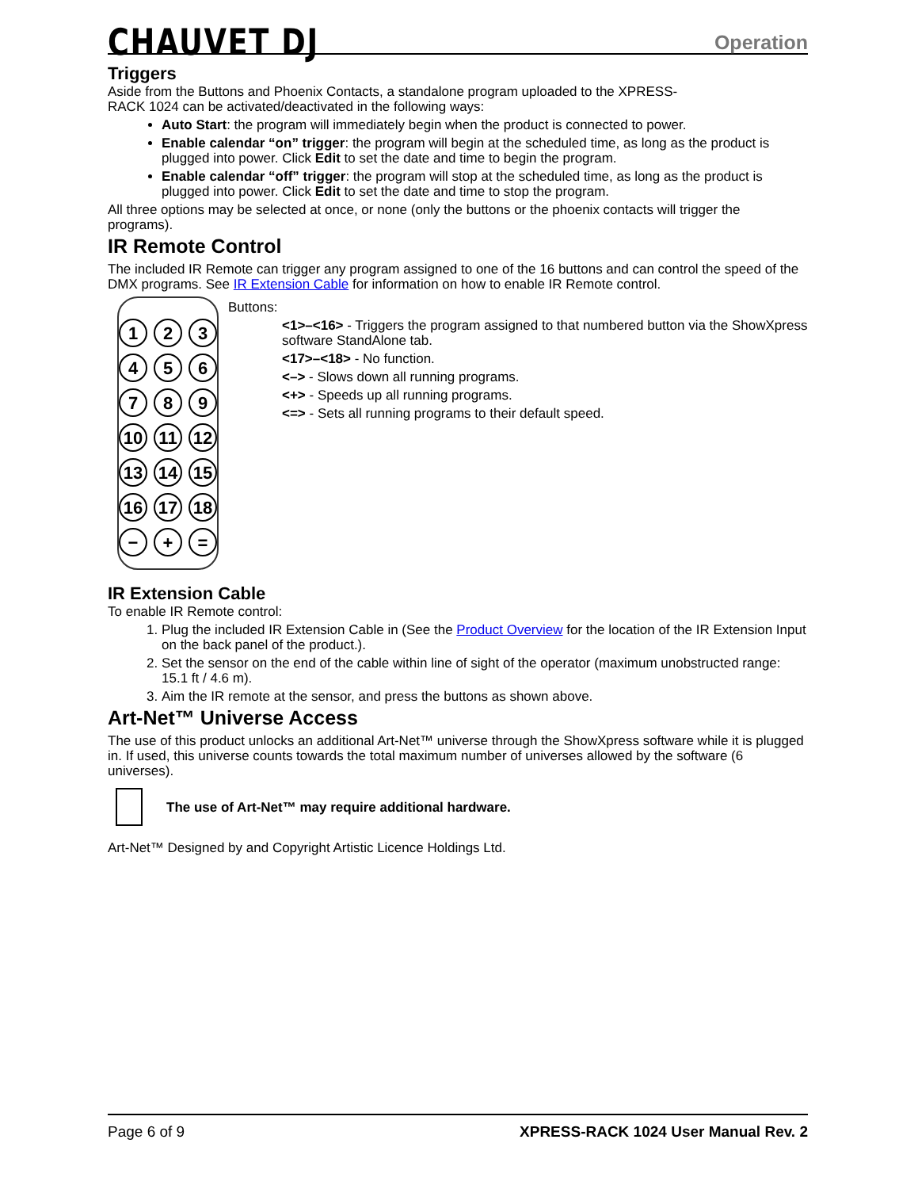CHAUVET DJ
Operation
Triggers
Aside from the Buttons and Phoenix Contacts, a standalone program uploaded to the XPRESS-
RACK 1024 can be activated/deactivated in the following ways:
Auto Start: the program will immediately begin when the product is connected to power.
Enable calendar “on” trigger: the program will begin at the scheduled time, as long as the product is plugged into power. Click Edit to set the date and time to begin the program.
Enable calendar “off” trigger: the program will stop at the scheduled time, as long as the product is plugged into power. Click Edit to set the date and time to stop the program.
All three options may be selected at once, or none (only the buttons or the phoenix contacts will trigger the programs).
IR Remote Control
The included IR Remote can trigger any program assigned to one of the 16 buttons and can control the speed of the DMX programs. See IR Extension Cable for information on how to enable IR Remote control.
123456789 10 11 12 13 14 15 16 17 18 − + =
Buttons:
<1>–<16> - Triggers the program assigned to that numbered button via the ShowXpress software StandAlone tab.
<17>–<18> - No function.
<–> - Slows down all running programs.
<+> - Speeds up all running programs.
<=> - Sets all running programs to their default speed.
IR Extension Cable
To enable IR Remote control:
1. Plug the included IR Extension Cable in (See the Product Overview for the location of the IR Extension Input on the back panel of the product.).
2. Set the sensor on the end of the cable within line of sight of the operator (maximum unobstructed range: 15.1 ft / 4.6 m).
3. Aim the IR remote at the sensor, and press the buttons as shown above.
Art-Net™ Universe Access
The use of this product unlocks an additional Art-Net™ universe through the ShowXpress software while it is plugged in. If used, this universe counts towards the total maximum number of universes allowed by the software (6 universes).
The use of Art-Net™ may require additional hardware.
Art-Net™ Designed by and Copyright Artistic Licence Holdings Ltd.
Page 6 of 9 XPRESS-RACK 1024 User Manual Rev. 2